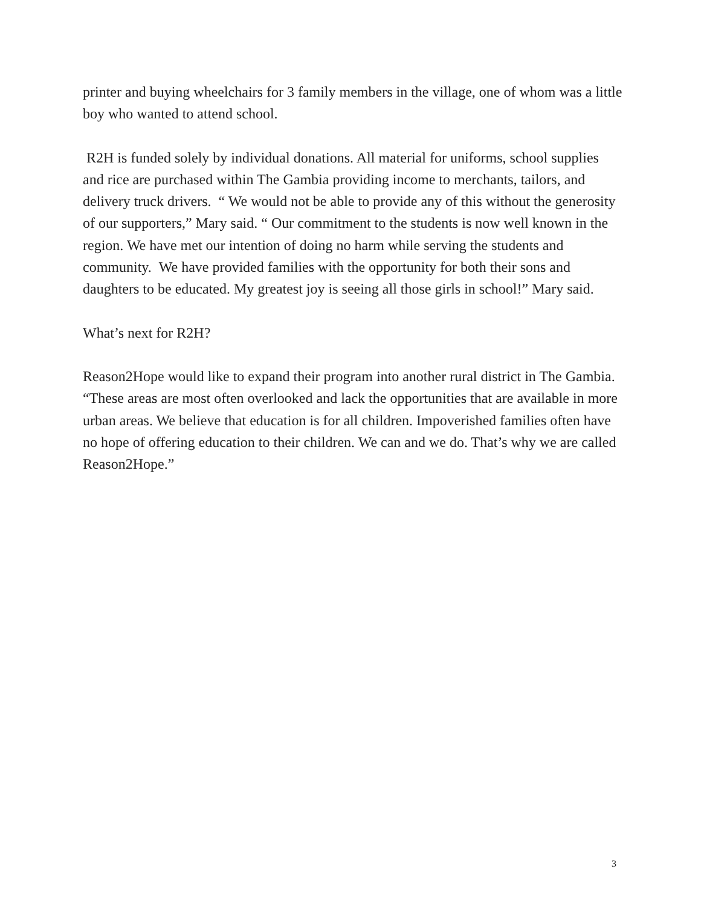printer and buying wheelchairs for 3 family members in the village, one of whom was a little boy who wanted to attend school.
R2H is funded solely by individual donations. All material for uniforms, school supplies and rice are purchased within The Gambia providing income to merchants, tailors, and delivery truck drivers. “ We would not be able to provide any of this without the generosity of our supporters,” Mary said. “ Our commitment to the students is now well known in the region. We have met our intention of doing no harm while serving the students and community. We have provided families with the opportunity for both their sons and daughters to be educated. My greatest joy is seeing all those girls in school!” Mary said.
What’s next for R2H?
Reason2Hope would like to expand their program into another rural district in The Gambia. “These areas are most often overlooked and lack the opportunities that are available in more urban areas. We believe that education is for all children. Impoverished families often have no hope of offering education to their children. We can and we do. That’s why we are called Reason2Hope.”
3